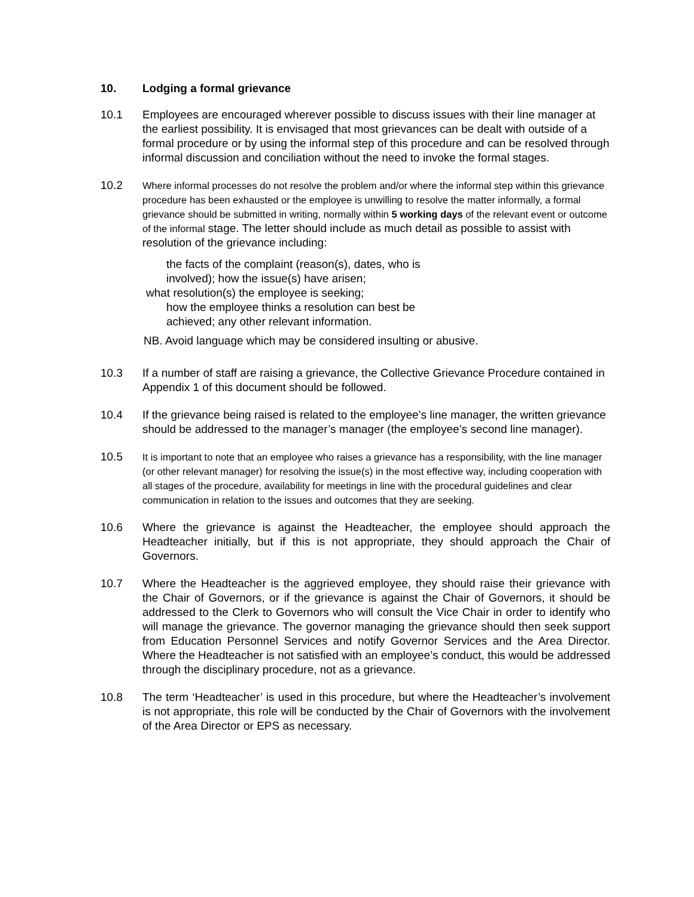10. Lodging a formal grievance
10.1 Employees are encouraged wherever possible to discuss issues with their line manager at the earliest possibility. It is envisaged that most grievances can be dealt with outside of a formal procedure or by using the informal step of this procedure and can be resolved through informal discussion and conciliation without the need to invoke the formal stages.
10.2
Where informal processes do not resolve the problem and/or where the informal step within this grievance procedure has been exhausted or the employee is unwilling to resolve the matter informally, a formal grievance should be submitted in writing, normally within 5 working days of the relevant event or outcome of the informal stage. The letter should include as much detail as possible to assist with resolution of the grievance including:
the facts of the complaint (reason(s), dates, who is involved); how the issue(s) have arisen;
what resolution(s) the employee is seeking;
how the employee thinks a resolution can best be achieved; any other relevant information.
NB. Avoid language which may be considered insulting or abusive.
10.3 If a number of staff are raising a grievance, the Collective Grievance Procedure contained in Appendix 1 of this document should be followed.
10.4 If the grievance being raised is related to the employee’s line manager, the written grievance should be addressed to the manager’s manager (the employee’s second line manager).
10.5
It is important to note that an employee who raises a grievance has a responsibility, with the line manager (or other relevant manager) for resolving the issue(s) in the most effective way, including cooperation with all stages of the procedure, availability for meetings in line with the procedural guidelines and clear communication in relation to the issues and outcomes that they are seeking.
10.6 Where the grievance is against the Headteacher, the employee should approach the Headteacher initially, but if this is not appropriate, they should approach the Chair of Governors.
10.7 Where the Headteacher is the aggrieved employee, they should raise their grievance with the Chair of Governors, or if the grievance is against the Chair of Governors, it should be addressed to the Clerk to Governors who will consult the Vice Chair in order to identify who will manage the grievance. The governor managing the grievance should then seek support from Education Personnel Services and notify Governor Services and the Area Director. Where the Headteacher is not satisfied with an employee’s conduct, this would be addressed through the disciplinary procedure, not as a grievance.
10.8 The term ‘Headteacher’ is used in this procedure, but where the Headteacher’s involvement is not appropriate, this role will be conducted by the Chair of Governors with the involvement of the Area Director or EPS as necessary.